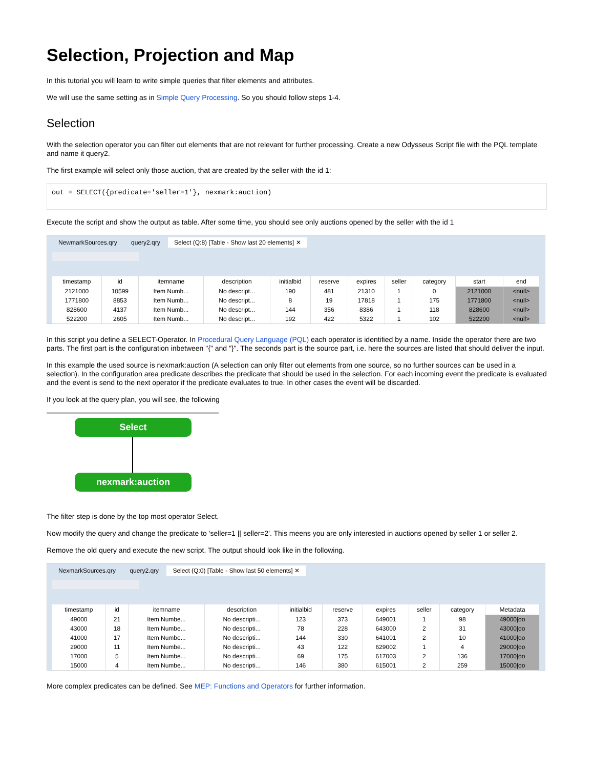Selection, Projection and Map
In this tutorial you will learn to write simple queries that filter elements and attributes.
We will use the same setting as in Simple Query Processing. So you should follow steps 1-4.
Selection
With the selection operator you can filter out elements that are not relevant for further processing. Create a new Odysseus Script file with the PQL template and name it query2.
The first example will select only those auction, that are created by the seller with the id 1:
out = SELECT({predicate='seller=1'}, nexmark:auction)
Execute the script and show the output as table. After some time, you should see only auctions opened by the seller with the id 1
NewmarkSources.qry query2.qry Select (Q:8) [Table - Show last 20 elements] ✕
| timestamp | id | itemname | description | initialbid | reserve | expires | seller | category | start | end |
| --- | --- | --- | --- | --- | --- | --- | --- | --- | --- | --- |
| 2121000 | 10599 | Item Numb... | No descript... | 190 | 481 | 21310 | 1 | 0 | 2121000 | <null> |
| 1771800 | 8853 | Item Numb... | No descript... | 8 | 19 | 17818 | 1 | 175 | 1771800 | <null> |
| 828600 | 4137 | Item Numb... | No descript... | 144 | 356 | 8386 | 1 | 118 | 828600 | <null> |
| 522200 | 2605 | Item Numb... | No descript... | 192 | 422 | 5322 | 1 | 102 | 522200 | <null> |
In this script you define a SELECT-Operator. In Procedural Query Language (PQL) each operator is identified by a name. Inside the operator there are two parts. The first part is the configuration inbetween "{" and "}". The seconds part is the source part, i.e. here the sources are listed that should deliver the input.
In this example the used source is nexmark:auction (A selection can only filter out elements from one source, so no further sources can be used in a selection). In the configuration area predicate describes the predicate that should be used in the selection. For each incoming event the predicate is evaluated and the event is send to the next operator if the predicate evaluates to true. In other cases the event will be discarded.
If you look at the query plan, you will see, the following
Select
nexmark:auction
The filter step is done by the top most operator Select.
Now modify the query and change the predicate to 'seller=1 || seller=2'. This meens you are only interested in auctions opened by seller 1 or seller 2.
Remove the old query and execute the new script. The output should look like in the following.
NexmarkSources.qry query2.qry Select (Q:0) [Table - Show last 50 elements] ✕
| timestamp | id | itemname | description | initialbid | reserve | expires | seller | category | Metadata |
| --- | --- | --- | --- | --- | --- | --- | --- | --- | --- |
| 49000 | 21 | Item Numbe... | No descripti... | 123 | 373 | 649001 | 1 | 98 | 49000/oo |
| 43000 | 18 | Item Numbe... | No descripti... | 78 | 228 | 643000 | 2 | 31 | 43000/oo |
| 41000 | 17 | Item Numbe... | No descripti... | 144 | 330 | 641001 | 2 | 10 | 41000/oo |
| 29000 | 11 | Item Numbe... | No descripti... | 43 | 122 | 629002 | 1 | 4 | 29000/oo |
| 17000 | 5 | Item Numbe... | No descripti... | 69 | 175 | 617003 | 2 | 136 | 17000/oo |
| 15000 | 4 | Item Numbe... | No descripti... | 146 | 380 | 615001 | 2 | 259 | 15000/oo |
More complex predicates can be defined. See MEP: Functions and Operators for further information.